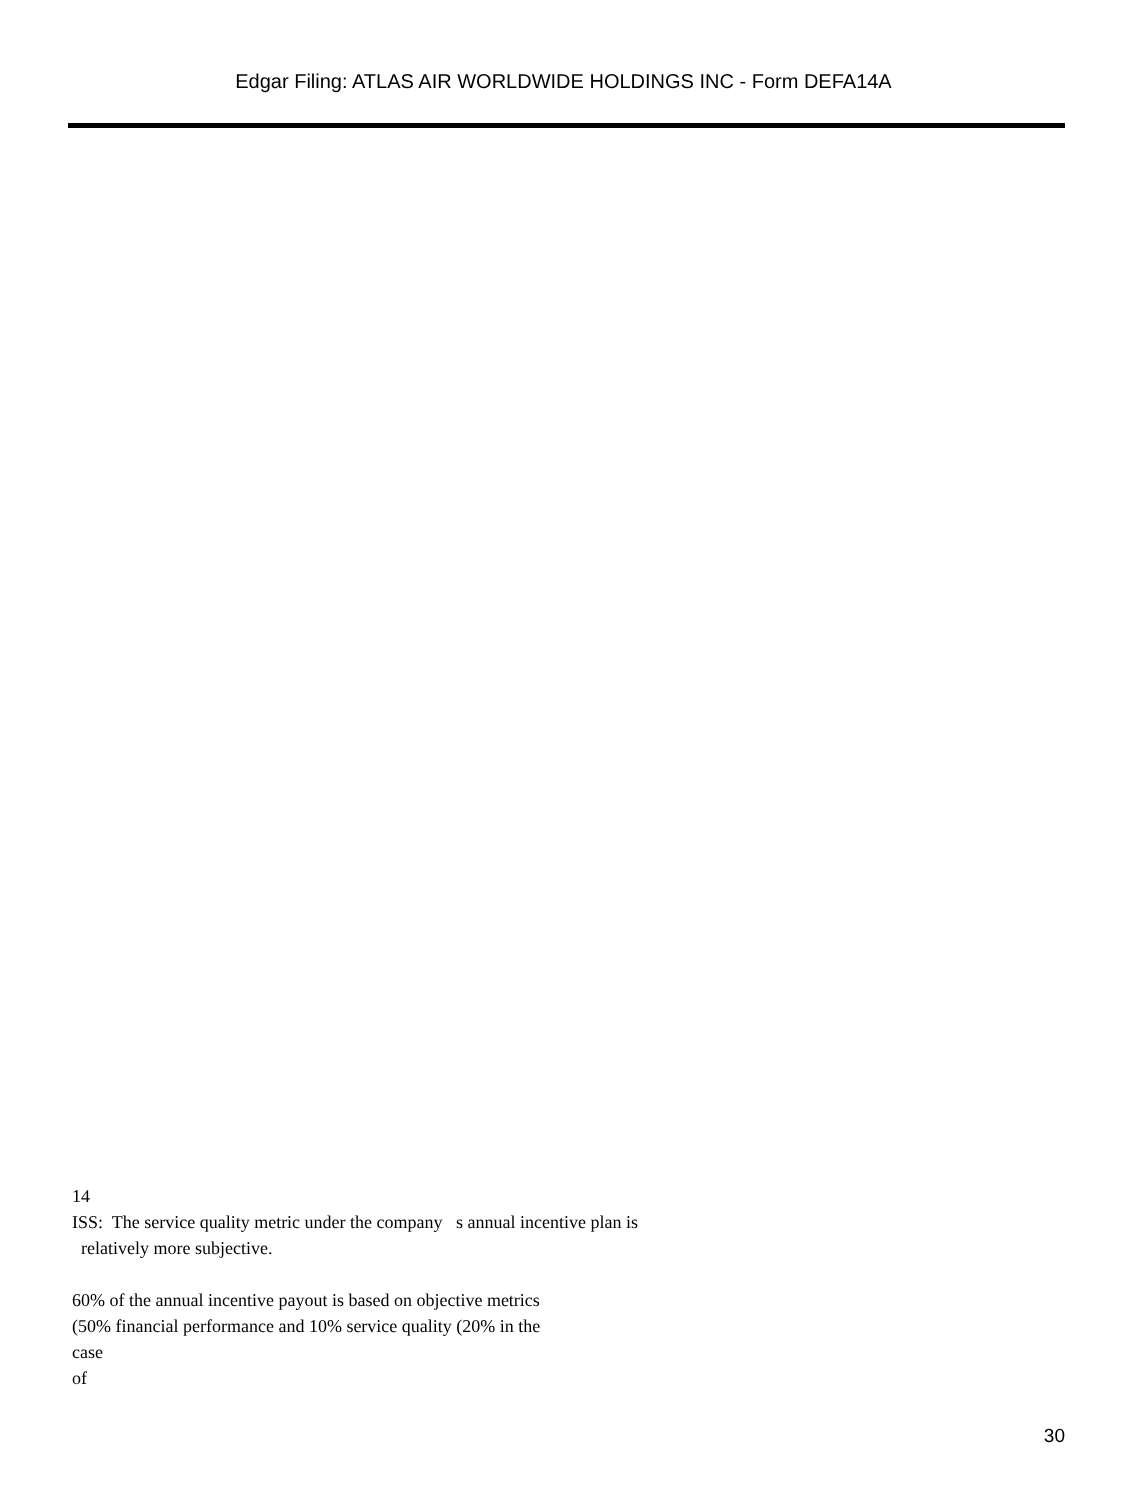Edgar Filing: ATLAS AIR WORLDWIDE HOLDINGS INC - Form DEFA14A
14
ISS: The service quality metric under the company s annual incentive plan is
relatively more subjective.
60% of the annual incentive payout is based on objective metrics
(50% financial performance and 10% service quality (20% in the
case
of
30